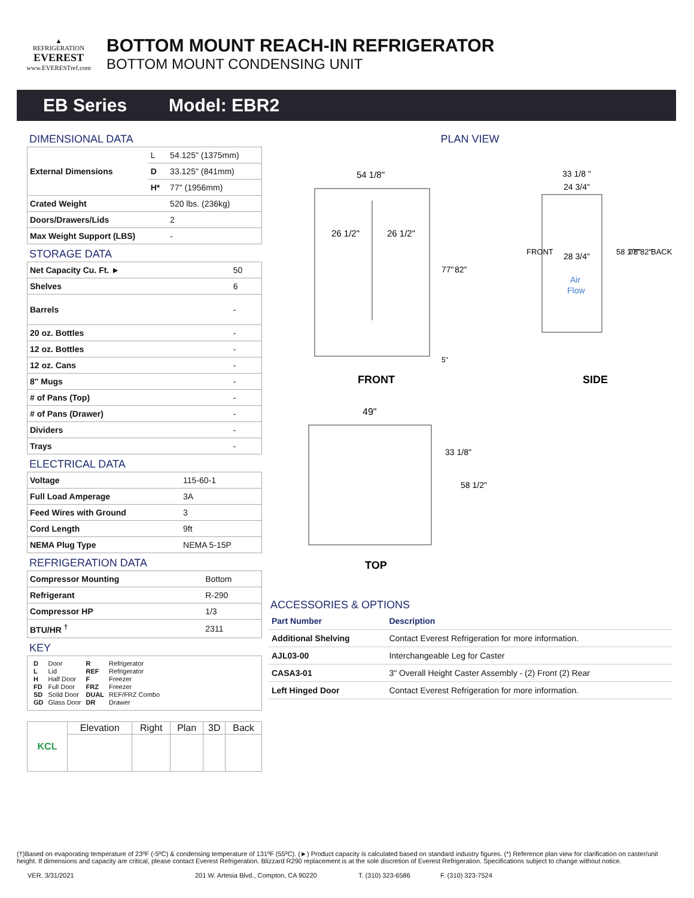▲
REFRIGERATION
EVEREST
www.EVERESTref.com
BOTTOM MOUNT REACH-IN REFRIGERATOR
BOTTOM MOUNT CONDENSING UNIT
EB Series Model: EBR2
DIMENSIONAL DATA
| External Dimensions | L | 54.125" (1375mm) |
| | D | 33.125" (841mm) |
| | H* | 77" (1956mm) |
| Crated Weight | | 520 lbs. (236kg) |
| Doors/Drawers/Lids | | 2 |
| Max Weight Support (LBS) | | - |
STORAGE DATA
| Net Capacity Cu. Ft. ► | 50 |
| Shelves | 6 |
| Barrels | - |
| 20 oz. Bottles | - |
| 12 oz. Bottles | - |
| 12 oz. Cans | - |
| 8" Mugs | - |
| # of Pans (Top) | - |
| # of Pans (Drawer) | - |
| Dividers | - |
| Trays | - |
ELECTRICAL DATA
| Voltage | 115-60-1 |
| Full Load Amperage | 3A |
| Feed Wires with Ground | 3 |
| Cord Length | 9ft |
| NEMA Plug Type | NEMA 5-15P |
REFRIGERATION DATA
| Compressor Mounting | Bottom |
| Refrigerant | R-290 |
| Compressor HP | 1/3 |
| BTU/HR <sup>†</sup> | 2311 |
KEY
| D | Door | R | Refrigerator |
| L | Lid | REF | Refrigerator |
| H | Half Door | F | Freezer |
| FD | Full Door | FRZ | Freezer |
| SD | Solid Door | DUAL | REF/FRZ Combo |
| GD | Glass Door | DR | Drawer |
| KCL | Elevation | Right | Plan | 3D | Back |
PLAN VIEW
54 1/8"
26 1/2"
26 1/2"
77"
82"
5"
FRONT
33 1/8 "
24 3/4"
28 3/4"
Air
Flow
FRONT
58 1/8"
77"
82"
BACK
SIDE
49"
33 1/8"
58 1/2"
TOP
ACCESSORIES & OPTIONS
| Part Number | Description |
| --- | --- |
| Additional Shelving | Contact Everest Refrigeration for more information. |
| AJL03-00 | Interchangeable Leg for Caster |
| CASA3-01 | 3" Overall Height Caster Assembly - (2) Front (2) Rear |
| Left Hinged Door | Contact Everest Refrigeration for more information. |
(†)Based on evaporating temperature of 23ºF (-5ºC) & condensing temperature of 131ºF (55ºC). (►) Product capacity is calculated based on standard industry figures. (*) Reference plan view for clarification on caster/unit height. If dimensions and capacity are critical, please contact Everest Refrigeration. Blizzard R290 replacement is at the sole discretion of Everest Refrigeration. Specifications subject to change without notice.
VER. 3/31/2021 201 W. Artesia Blvd., Compton, CA 90220 T. (310) 323-6586 F. (310) 323-7524